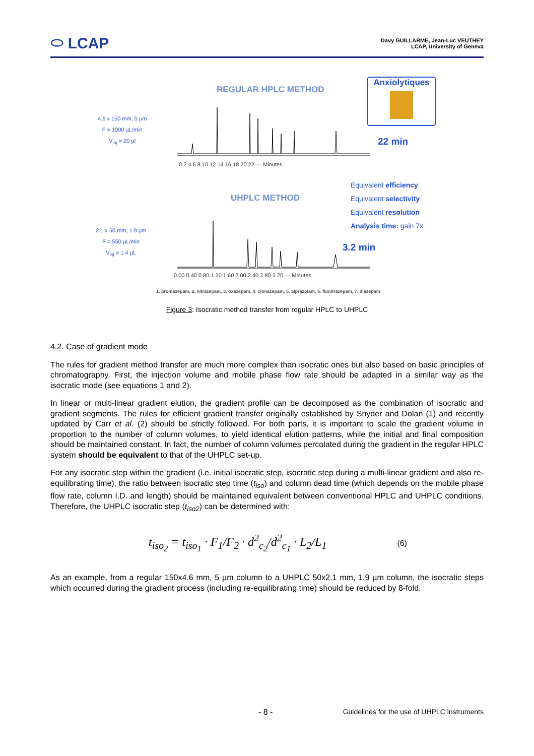⬭ LCAP
Davy GUILLARME, Jean-Luc VEUTHEY
LCAP, University of Geneva
REGULAR HPLC METHOD
Anxiolytiques
4.6 x 150 mm, 5 µm
F = 1000 µL/min
V<sub>inj</sub> = 20 µl
0 2 4 6 8 10 12 14 16 18 20 22 — Minutes
22 min
Equivalent efficiency
Equivalent selectivity
Equivalent resolution
Analysis time: gain 7x
UHPLC METHOD
2.1 x 50 mm, 1.9 µm
F = 550 µL/min
V<sub>inj</sub> = 1.4 µL
3.2 min
0.00 0.40 0.80 1.20 1.60 2.00 2.40 2.80 3.20 — Minutes
1. bromazepam, 2. nitrazepam, 3. oxazepam, 4. clonazepam, 5. alprazolam, 6. flunitrazepam, 7. diazepam
Figure 3: Isocratic method transfer from regular HPLC to UHPLC
4.2. Case of gradient mode
The rules for gradient method transfer are much more complex than isocratic ones but also based on basic principles of chromatography. First, the injection volume and mobile phase flow rate should be adapted in a similar way as the isocratic mode (see equations 1 and 2).
In linear or multi-linear gradient elution, the gradient profile can be decomposed as the combination of isocratic and gradient segments. The rules for efficient gradient transfer originally established by Snyder and Dolan (1) and recently updated by Carr et al. (2) should be strictly followed. For both parts, it is important to scale the gradient volume in proportion to the number of column volumes, to yield identical elution patterns, while the initial and final composition should be maintained constant. In fact, the number of column volumes percolated during the gradient in the regular HPLC system should be equivalent to that of the UHPLC set-up.
For any isocratic step within the gradient (i.e. initial isocratic step, isocratic step during a multi-linear gradient and also re-equilibrating time), the ratio between isocratic step time (t<sub>iso</sub>) and column dead time (which depends on the mobile phase flow rate, column I.D. and length) should be maintained equivalent between conventional HPLC and UHPLC conditions. Therefore, the UHPLC isocratic step (t<sub>iso2</sub>) can be determined with:
t<sub>iso<sub>2</sub></sub> = t<sub>iso<sub>1</sub></sub> · F<sub>1</sub>/F<sub>2</sub> · d<sup>2</sup><sub>c<sub>2</sub></sub>/d<sup>2</sup><sub>c<sub>1</sub></sub> · L<sub>2</sub>/L<sub>1</sub> (6)
As an example, from a regular 150x4.6 mm, 5 µm column to a UHPLC 50x2.1 mm, 1.9 µm column, the isocratic steps which occurred during the gradient process (including re-equilibrating time) should be reduced by 8-fold.
- 8 - Guidelines for the use of UHPLC instruments